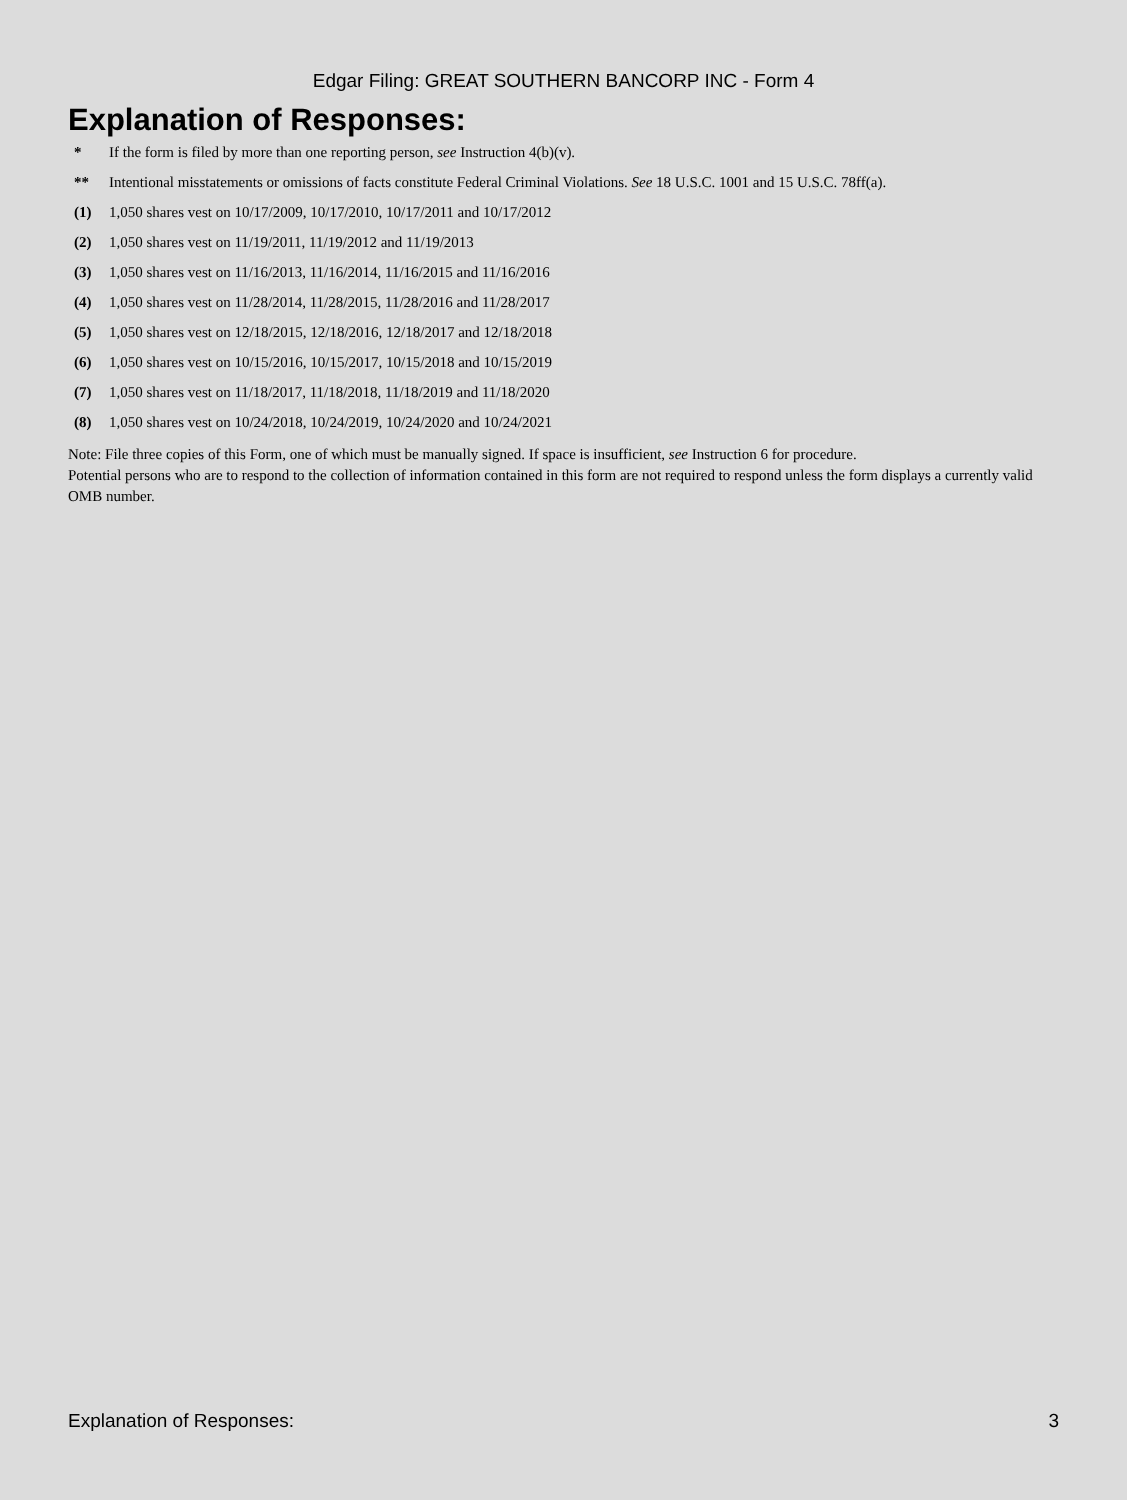Edgar Filing: GREAT SOUTHERN BANCORP INC - Form 4
Explanation of Responses:
* If the form is filed by more than one reporting person, see Instruction 4(b)(v).
** Intentional misstatements or omissions of facts constitute Federal Criminal Violations. See 18 U.S.C. 1001 and 15 U.S.C. 78ff(a).
(1) 1,050 shares vest on 10/17/2009, 10/17/2010, 10/17/2011 and 10/17/2012
(2) 1,050 shares vest on 11/19/2011, 11/19/2012 and 11/19/2013
(3) 1,050 shares vest on 11/16/2013, 11/16/2014, 11/16/2015 and 11/16/2016
(4) 1,050 shares vest on 11/28/2014, 11/28/2015, 11/28/2016 and 11/28/2017
(5) 1,050 shares vest on 12/18/2015, 12/18/2016, 12/18/2017 and 12/18/2018
(6) 1,050 shares vest on 10/15/2016, 10/15/2017, 10/15/2018 and 10/15/2019
(7) 1,050 shares vest on 11/18/2017, 11/18/2018, 11/18/2019 and 11/18/2020
(8) 1,050 shares vest on 10/24/2018, 10/24/2019, 10/24/2020 and 10/24/2021
Note: File three copies of this Form, one of which must be manually signed. If space is insufficient, see Instruction 6 for procedure.
Potential persons who are to respond to the collection of information contained in this form are not required to respond unless the form displays a currently valid OMB number.
Explanation of Responses: 3